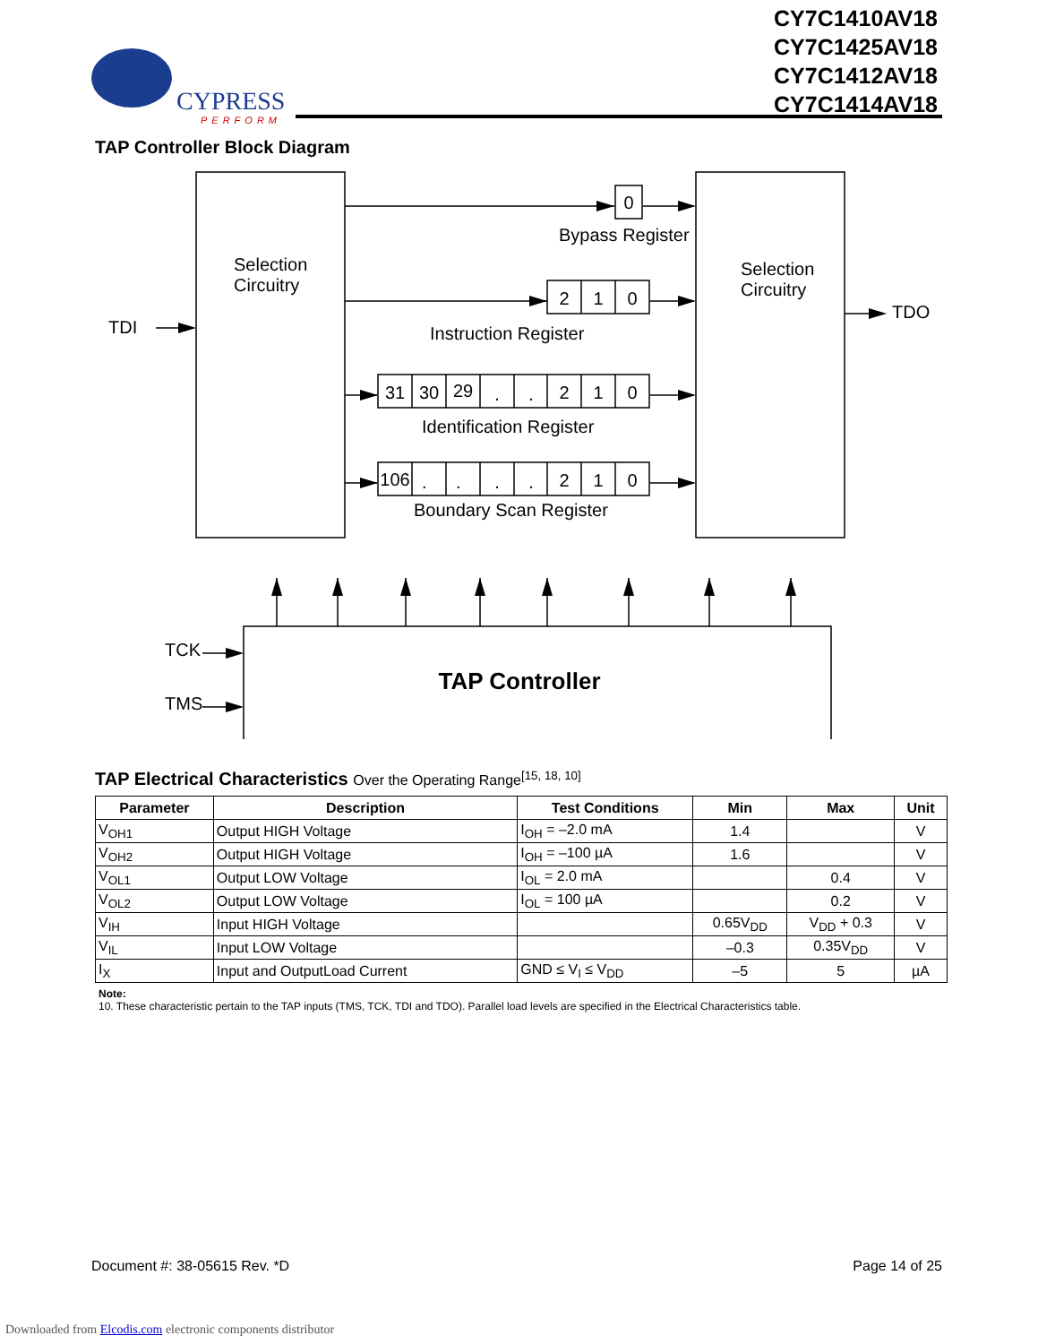CY7C1410AV18
CY7C1425AV18
CY7C1412AV18
CY7C1414AV18
CYPRESS
PERFORM
TAP Controller Block Diagram
Selection
Circuitry
Selection
Circuitry
TDI
TDO
TCK
TMS
Bypass Register
Instruction Register
Identification Register
Boundary Scan Register
0
2
1
0
31
30
29
.
.
2
1
0
106
.
.
.
.
2
1
0
TAP Controller
TAP Electrical Characteristics Over the Operating Range<sup>[15, 18, 10]</sup>
| Parameter | Description | Test Conditions | Min | Max | Unit |
| --- | --- | --- | --- | --- | --- |
| V<sub>OH1</sub> | Output HIGH Voltage | I<sub>OH</sub> = –2.0 mA | 1.4 | | V |
| V<sub>OH2</sub> | Output HIGH Voltage | I<sub>OH</sub> = –100 µA | 1.6 | | V |
| V<sub>OL1</sub> | Output LOW Voltage | I<sub>OL</sub> = 2.0 mA | | 0.4 | V |
| V<sub>OL2</sub> | Output LOW Voltage | I<sub>OL</sub> = 100 µA | | 0.2 | V |
| V<sub>IH</sub> | Input HIGH Voltage | | 0.65V<sub>DD</sub> | V<sub>DD</sub> + 0.3 | V |
| V<sub>IL</sub> | Input LOW Voltage | | –0.3 | 0.35V<sub>DD</sub> | V |
| I<sub>X</sub> | Input and OutputLoad Current | GND ≤ V<sub>I</sub> ≤ V<sub>DD</sub> | –5 | 5 | µA |
Note:
10. These characteristic pertain to the TAP inputs (TMS, TCK, TDI and TDO). Parallel load levels are specified in the Electrical Characteristics table.
Document #: 38-05615 Rev. *D Page 14 of 25
Downloaded from Elcodis.com electronic components distributor